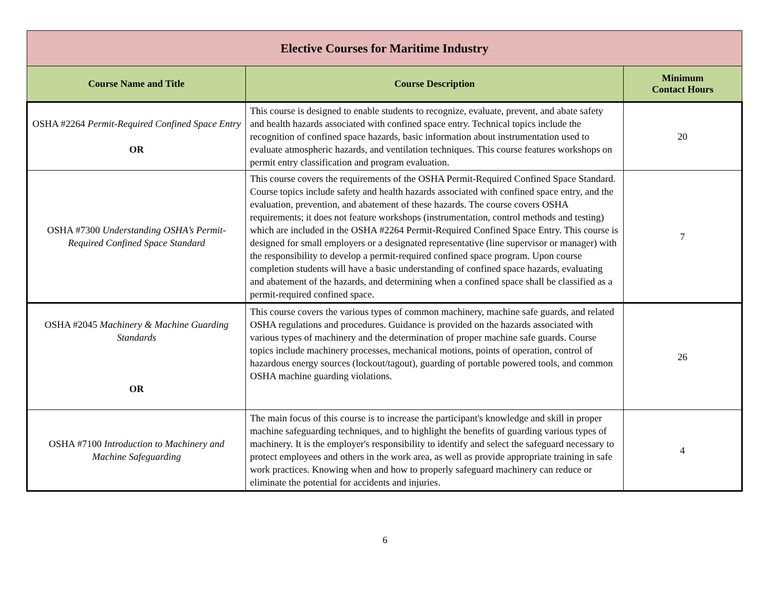| Elective Courses for Maritime Industry | | |
| --- | --- | --- |
| Course Name and Title | Course Description | Minimum Contact Hours |
| OSHA #2264 Permit-Required Confined Space Entry OR | This course is designed to enable students to recognize, evaluate, prevent, and abate safety and health hazards associated with confined space entry. Technical topics include the recognition of confined space hazards, basic information about instrumentation used to evaluate atmospheric hazards, and ventilation techniques. This course features workshops on permit entry classification and program evaluation. | 20 |
| OSHA #7300 Understanding OSHA’s Permit-Required Confined Space Standard | This course covers the requirements of the OSHA Permit-Required Confined Space Standard. Course topics include safety and health hazards associated with confined space entry, and the evaluation, prevention, and abatement of these hazards. The course covers OSHA requirements; it does not feature workshops (instrumentation, control methods and testing) which are included in the OSHA #2264 Permit-Required Confined Space Entry. This course is designed for small employers or a designated representative (line supervisor or manager) with the responsibility to develop a permit-required confined space program. Upon course completion students will have a basic understanding of confined space hazards, evaluating and abatement of the hazards, and determining when a confined space shall be classified as a permit-required confined space. | 7 |
| OSHA #2045 Machinery & Machine Guarding Standards OR | This course covers the various types of common machinery, machine safe guards, and related OSHA regulations and procedures. Guidance is provided on the hazards associated with various types of machinery and the determination of proper machine safe guards. Course topics include machinery processes, mechanical motions, points of operation, control of hazardous energy sources (lockout/tagout), guarding of portable powered tools, and common OSHA machine guarding violations. | 26 |
| OSHA #7100 Introduction to Machinery and Machine Safeguarding | The main focus of this course is to increase the participant's knowledge and skill in proper machine safeguarding techniques, and to highlight the benefits of guarding various types of machinery. It is the employer's responsibility to identify and select the safeguard necessary to protect employees and others in the work area, as well as provide appropriate training in safe work practices. Knowing when and how to properly safeguard machinery can reduce or eliminate the potential for accidents and injuries. | 4 |
6